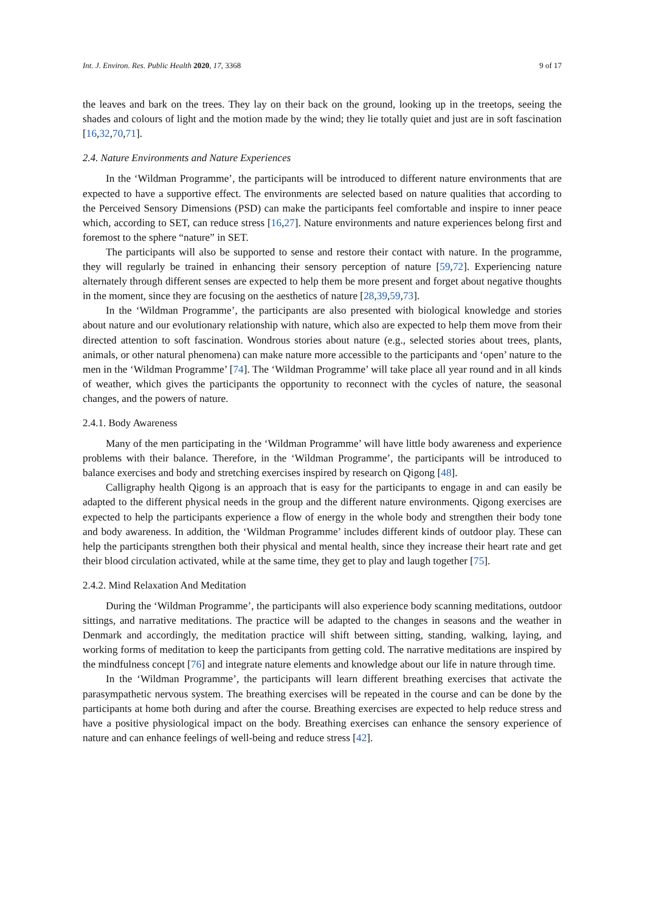Int. J. Environ. Res. Public Health 2020, 17, 3368 9 of 17
the leaves and bark on the trees. They lay on their back on the ground, looking up in the treetops, seeing the shades and colours of light and the motion made by the wind; they lie totally quiet and just are in soft fascination [16,32,70,71].
2.4. Nature Environments and Nature Experiences
In the ‘Wildman Programme’, the participants will be introduced to different nature environments that are expected to have a supportive effect. The environments are selected based on nature qualities that according to the Perceived Sensory Dimensions (PSD) can make the participants feel comfortable and inspire to inner peace which, according to SET, can reduce stress [16,27]. Nature environments and nature experiences belong first and foremost to the sphere “nature” in SET.
The participants will also be supported to sense and restore their contact with nature. In the programme, they will regularly be trained in enhancing their sensory perception of nature [59,72]. Experiencing nature alternately through different senses are expected to help them be more present and forget about negative thoughts in the moment, since they are focusing on the aesthetics of nature [28,39,59,73].
In the ‘Wildman Programme’, the participants are also presented with biological knowledge and stories about nature and our evolutionary relationship with nature, which also are expected to help them move from their directed attention to soft fascination. Wondrous stories about nature (e.g., selected stories about trees, plants, animals, or other natural phenomena) can make nature more accessible to the participants and ‘open’ nature to the men in the ‘Wildman Programme’ [74]. The ‘Wildman Programme’ will take place all year round and in all kinds of weather, which gives the participants the opportunity to reconnect with the cycles of nature, the seasonal changes, and the powers of nature.
2.4.1. Body Awareness
Many of the men participating in the ‘Wildman Programme’ will have little body awareness and experience problems with their balance. Therefore, in the ‘Wildman Programme’, the participants will be introduced to balance exercises and body and stretching exercises inspired by research on Qigong [48].
Calligraphy health Qigong is an approach that is easy for the participants to engage in and can easily be adapted to the different physical needs in the group and the different nature environments. Qigong exercises are expected to help the participants experience a flow of energy in the whole body and strengthen their body tone and body awareness. In addition, the ‘Wildman Programme’ includes different kinds of outdoor play. These can help the participants strengthen both their physical and mental health, since they increase their heart rate and get their blood circulation activated, while at the same time, they get to play and laugh together [75].
2.4.2. Mind Relaxation And Meditation
During the ‘Wildman Programme’, the participants will also experience body scanning meditations, outdoor sittings, and narrative meditations. The practice will be adapted to the changes in seasons and the weather in Denmark and accordingly, the meditation practice will shift between sitting, standing, walking, laying, and working forms of meditation to keep the participants from getting cold. The narrative meditations are inspired by the mindfulness concept [76] and integrate nature elements and knowledge about our life in nature through time.
In the ‘Wildman Programme’, the participants will learn different breathing exercises that activate the parasympathetic nervous system. The breathing exercises will be repeated in the course and can be done by the participants at home both during and after the course. Breathing exercises are expected to help reduce stress and have a positive physiological impact on the body. Breathing exercises can enhance the sensory experience of nature and can enhance feelings of well-being and reduce stress [42].